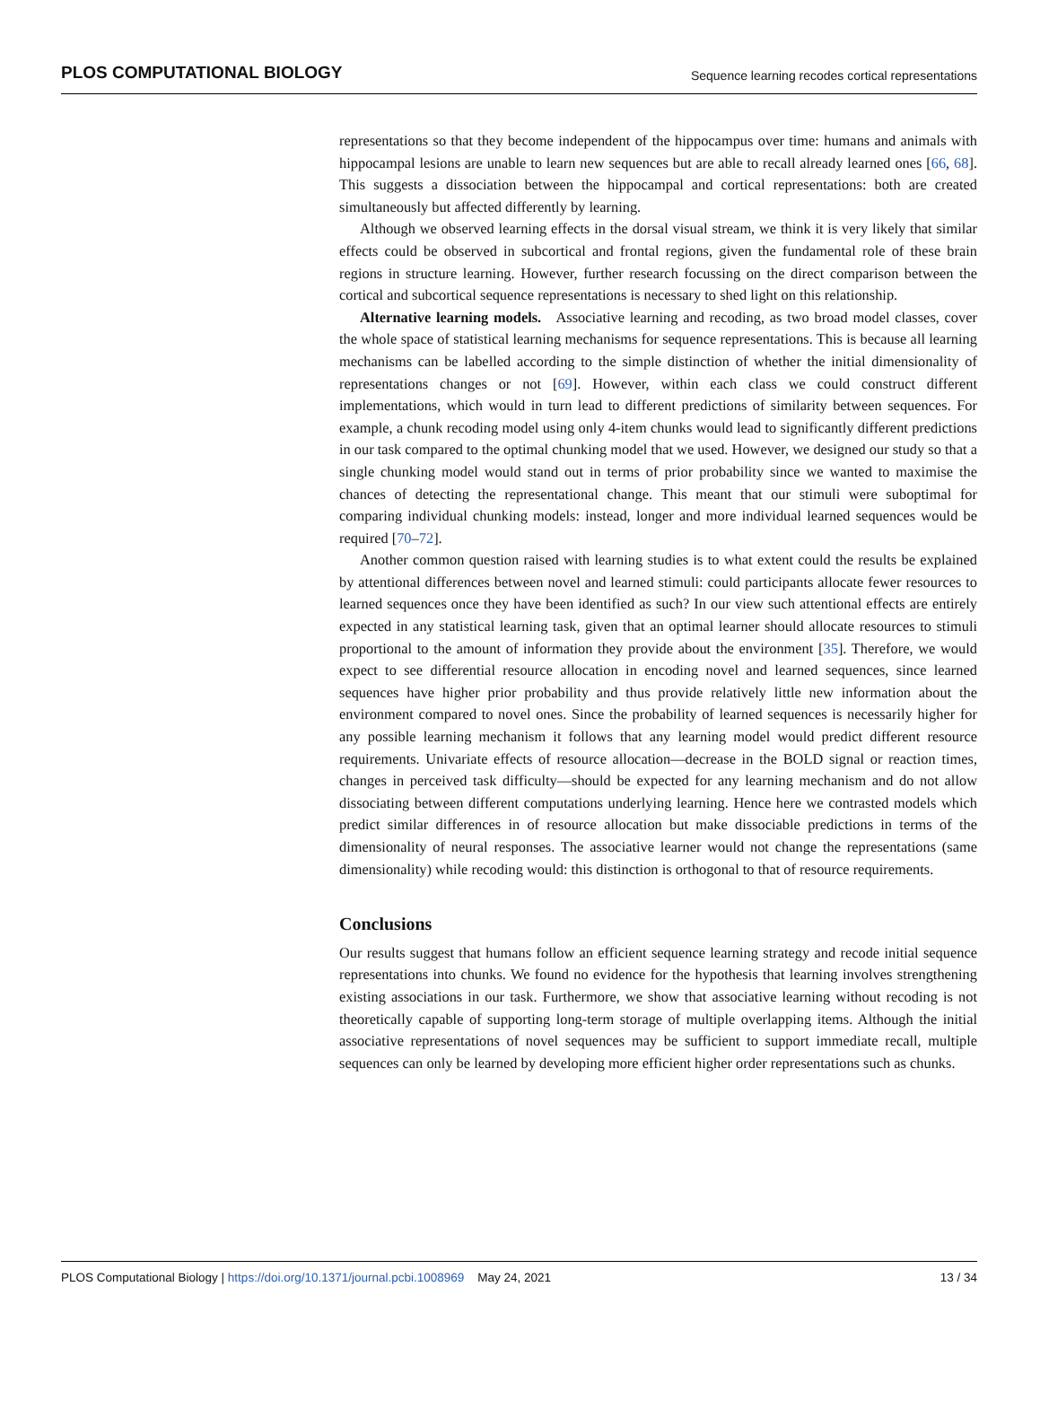PLOS COMPUTATIONAL BIOLOGY Sequence learning recodes cortical representations
representations so that they become independent of the hippocampus over time: humans and animals with hippocampal lesions are unable to learn new sequences but are able to recall already learned ones [66, 68]. This suggests a dissociation between the hippocampal and cortical representations: both are created simultaneously but affected differently by learning.
Although we observed learning effects in the dorsal visual stream, we think it is very likely that similar effects could be observed in subcortical and frontal regions, given the fundamental role of these brain regions in structure learning. However, further research focussing on the direct comparison between the cortical and subcortical sequence representations is necessary to shed light on this relationship.
Alternative learning models. Associative learning and recoding, as two broad model classes, cover the whole space of statistical learning mechanisms for sequence representations. This is because all learning mechanisms can be labelled according to the simple distinction of whether the initial dimensionality of representations changes or not [69]. However, within each class we could construct different implementations, which would in turn lead to different predictions of similarity between sequences. For example, a chunk recoding model using only 4-item chunks would lead to significantly different predictions in our task compared to the optimal chunking model that we used. However, we designed our study so that a single chunking model would stand out in terms of prior probability since we wanted to maximise the chances of detecting the representational change. This meant that our stimuli were suboptimal for comparing individual chunking models: instead, longer and more individual learned sequences would be required [70–72].
Another common question raised with learning studies is to what extent could the results be explained by attentional differences between novel and learned stimuli: could participants allocate fewer resources to learned sequences once they have been identified as such? In our view such attentional effects are entirely expected in any statistical learning task, given that an optimal learner should allocate resources to stimuli proportional to the amount of information they provide about the environment [35]. Therefore, we would expect to see differential resource allocation in encoding novel and learned sequences, since learned sequences have higher prior probability and thus provide relatively little new information about the environment compared to novel ones. Since the probability of learned sequences is necessarily higher for any possible learning mechanism it follows that any learning model would predict different resource requirements. Univariate effects of resource allocation—decrease in the BOLD signal or reaction times, changes in perceived task difficulty—should be expected for any learning mechanism and do not allow dissociating between different computations underlying learning. Hence here we contrasted models which predict similar differences in of resource allocation but make dissociable predictions in terms of the dimensionality of neural responses. The associative learner would not change the representations (same dimensionality) while recoding would: this distinction is orthogonal to that of resource requirements.
Conclusions
Our results suggest that humans follow an efficient sequence learning strategy and recode initial sequence representations into chunks. We found no evidence for the hypothesis that learning involves strengthening existing associations in our task. Furthermore, we show that associative learning without recoding is not theoretically capable of supporting long-term storage of multiple overlapping items. Although the initial associative representations of novel sequences may be sufficient to support immediate recall, multiple sequences can only be learned by developing more efficient higher order representations such as chunks.
PLOS Computational Biology | https://doi.org/10.1371/journal.pcbi.1008969 May 24, 2021 13 / 34